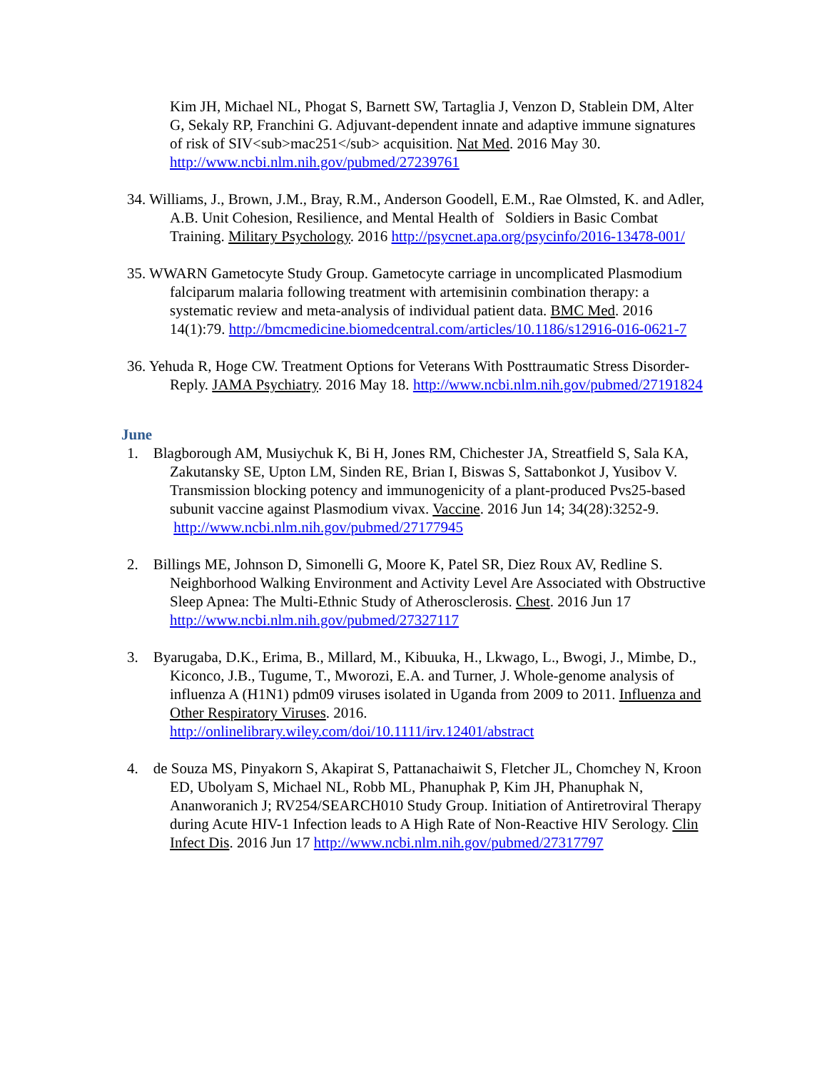Kim JH, Michael NL, Phogat S, Barnett SW, Tartaglia J, Venzon D, Stablein DM, Alter G, Sekaly RP, Franchini G. Adjuvant-dependent innate and adaptive immune signatures of risk of SIV<sub>mac251</sub> acquisition. Nat Med. 2016 May 30. http://www.ncbi.nlm.nih.gov/pubmed/27239761
34. Williams, J., Brown, J.M., Bray, R.M., Anderson Goodell, E.M., Rae Olmsted, K. and Adler, A.B. Unit Cohesion, Resilience, and Mental Health of Soldiers in Basic Combat Training. Military Psychology. 2016 http://psycnet.apa.org/psycinfo/2016-13478-001/
35. WWARN Gametocyte Study Group. Gametocyte carriage in uncomplicated Plasmodium falciparum malaria following treatment with artemisinin combination therapy: a systematic review and meta-analysis of individual patient data. BMC Med. 2016 14(1):79. http://bmcmedicine.biomedcentral.com/articles/10.1186/s12916-016-0621-7
36. Yehuda R, Hoge CW. Treatment Options for Veterans With Posttraumatic Stress Disorder-Reply. JAMA Psychiatry. 2016 May 18. http://www.ncbi.nlm.nih.gov/pubmed/27191824
June
1. Blagborough AM, Musiychuk K, Bi H, Jones RM, Chichester JA, Streatfield S, Sala KA, Zakutansky SE, Upton LM, Sinden RE, Brian I, Biswas S, Sattabonkot J, Yusibov V. Transmission blocking potency and immunogenicity of a plant-produced Pvs25-based subunit vaccine against Plasmodium vivax. Vaccine. 2016 Jun 14; 34(28):3252-9. http://www.ncbi.nlm.nih.gov/pubmed/27177945
2. Billings ME, Johnson D, Simonelli G, Moore K, Patel SR, Diez Roux AV, Redline S. Neighborhood Walking Environment and Activity Level Are Associated with Obstructive Sleep Apnea: The Multi-Ethnic Study of Atherosclerosis. Chest. 2016 Jun 17 http://www.ncbi.nlm.nih.gov/pubmed/27327117
3. Byarugaba, D.K., Erima, B., Millard, M., Kibuuka, H., Lkwago, L., Bwogi, J., Mimbe, D., Kiconco, J.B., Tugume, T., Mworozi, E.A. and Turner, J. Whole-genome analysis of influenza A (H1N1) pdm09 viruses isolated in Uganda from 2009 to 2011. Influenza and Other Respiratory Viruses. 2016. http://onlinelibrary.wiley.com/doi/10.1111/irv.12401/abstract
4. de Souza MS, Pinyakorn S, Akapirat S, Pattanachaiwit S, Fletcher JL, Chomchey N, Kroon ED, Ubolyam S, Michael NL, Robb ML, Phanuphak P, Kim JH, Phanuphak N, Ananworanich J; RV254/SEARCH010 Study Group. Initiation of Antiretroviral Therapy during Acute HIV-1 Infection leads to A High Rate of Non-Reactive HIV Serology. Clin Infect Dis. 2016 Jun 17 http://www.ncbi.nlm.nih.gov/pubmed/27317797